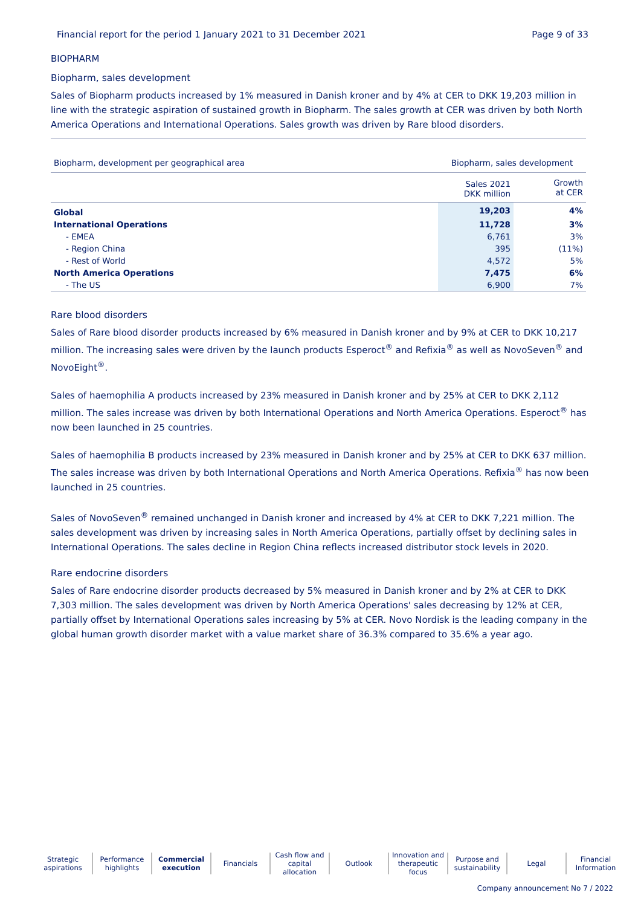Financial report for the period 1 January 2021 to 31 December 2021 Page 9 of 33
BIOPHARM
Biopharm, sales development
Sales of Biopharm products increased by 1% measured in Danish kroner and by 4% at CER to DKK 19,203 million in line with the strategic aspiration of sustained growth in Biopharm. The sales growth at CER was driven by both North America Operations and International Operations. Sales growth was driven by Rare blood disorders.
| Biopharm, development per geographical area | Biopharm, sales development | |
| --- | --- | --- |
| | Sales 2021 DKK million | Growth at CER |
| Global | 19,203 | 4% |
| International Operations | 11,728 | 3% |
| - EMEA | 6,761 | 3% |
| - Region China | 395 | (11%) |
| - Rest of World | 4,572 | 5% |
| North America Operations | 7,475 | 6% |
| - The US | 6,900 | 7% |
Rare blood disorders
Sales of Rare blood disorder products increased by 6% measured in Danish kroner and by 9% at CER to DKK 10,217 million. The increasing sales were driven by the launch products Esperoct<sup>®</sup> and Refixia<sup>®</sup> as well as NovoSeven<sup>®</sup> and NovoEight<sup>®</sup>.
Sales of haemophilia A products increased by 23% measured in Danish kroner and by 25% at CER to DKK 2,112 million. The sales increase was driven by both International Operations and North America Operations. Esperoct<sup>®</sup> has now been launched in 25 countries.
Sales of haemophilia B products increased by 23% measured in Danish kroner and by 25% at CER to DKK 637 million. The sales increase was driven by both International Operations and North America Operations. Refixia<sup>®</sup> has now been launched in 25 countries.
Sales of NovoSeven<sup>®</sup> remained unchanged in Danish kroner and increased by 4% at CER to DKK 7,221 million. The sales development was driven by increasing sales in North America Operations, partially offset by declining sales in International Operations. The sales decline in Region China reflects increased distributor stock levels in 2020.
Rare endocrine disorders
Sales of Rare endocrine disorder products decreased by 5% measured in Danish kroner and by 2% at CER to DKK 7,303 million. The sales development was driven by North America Operations' sales decreasing by 12% at CER, partially offset by International Operations sales increasing by 5% at CER. Novo Nordisk is the leading company in the global human growth disorder market with a value market share of 36.3% compared to 35.6% a year ago.
Strategic
aspirations
Performance
highlights
Commercial
execution
Financials Cash flow and
capital allocation
Outlook Innovation and
therapeutic focus
Purpose and
sustainability
Legal Financial
Information
Company announcement No 7 / 2022